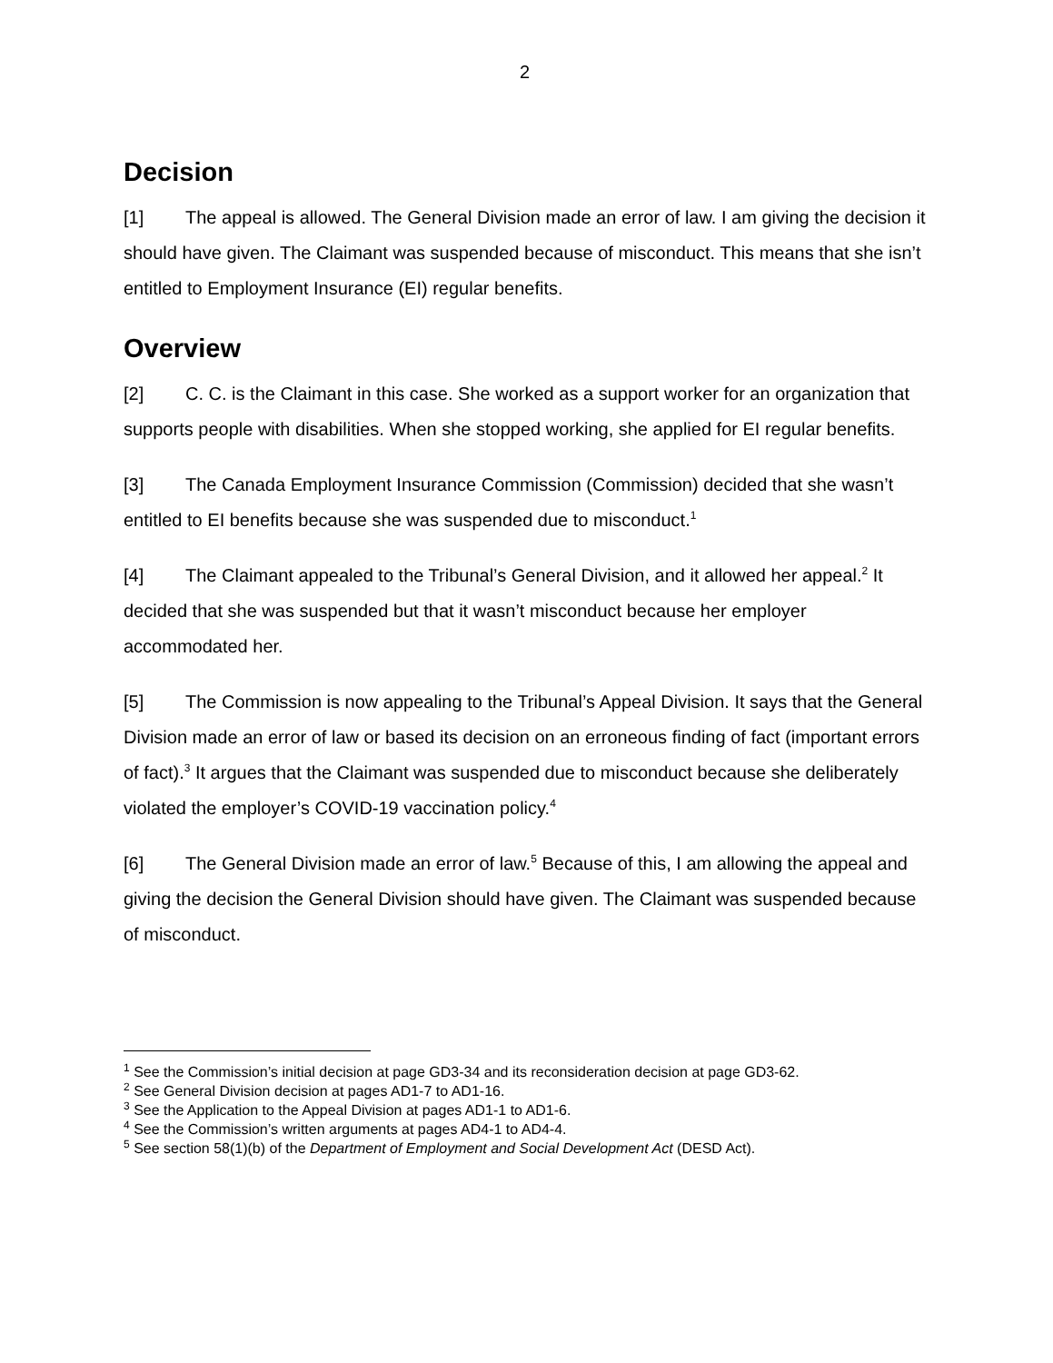2
Decision
[1] The appeal is allowed. The General Division made an error of law. I am giving the decision it should have given. The Claimant was suspended because of misconduct. This means that she isn’t entitled to Employment Insurance (EI) regular benefits.
Overview
[2] C. C. is the Claimant in this case. She worked as a support worker for an organization that supports people with disabilities. When she stopped working, she applied for EI regular benefits.
[3] The Canada Employment Insurance Commission (Commission) decided that she wasn’t entitled to EI benefits because she was suspended due to misconduct.<sup>1</sup>
[4] The Claimant appealed to the Tribunal’s General Division, and it allowed her appeal.<sup>2</sup> It decided that she was suspended but that it wasn’t misconduct because her employer accommodated her.
[5] The Commission is now appealing to the Tribunal’s Appeal Division. It says that the General Division made an error of law or based its decision on an erroneous finding of fact (important errors of fact).<sup>3</sup> It argues that the Claimant was suspended due to misconduct because she deliberately violated the employer’s COVID-19 vaccination policy.<sup>4</sup>
[6] The General Division made an error of law.<sup>5</sup> Because of this, I am allowing the appeal and giving the decision the General Division should have given. The Claimant was suspended because of misconduct.
<sup>1</sup> See the Commission’s initial decision at page GD3-34 and its reconsideration decision at page GD3-62.
<sup>2</sup> See General Division decision at pages AD1-7 to AD1-16.
<sup>3</sup> See the Application to the Appeal Division at pages AD1-1 to AD1-6.
<sup>4</sup> See the Commission’s written arguments at pages AD4-1 to AD4-4.
<sup>5</sup> See section 58(1)(b) of the Department of Employment and Social Development Act (DESD Act).